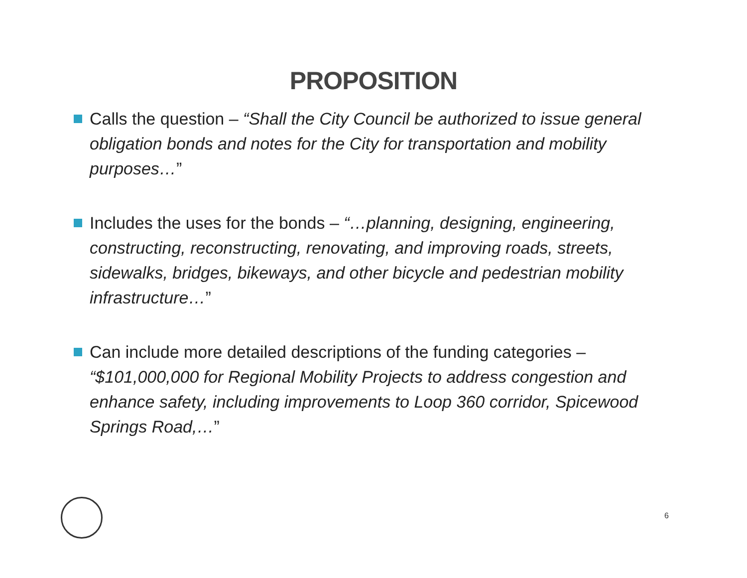PROPOSITION
Calls the question – “Shall the City Council be authorized to issue general obligation bonds and notes for the City for transportation and mobility purposes…”
Includes the uses for the bonds – “…planning, designing, engineering, constructing, reconstructing, renovating, and improving roads, streets, sidewalks, bridges, bikeways, and other bicycle and pedestrian mobility infrastructure…”
Can include more detailed descriptions of the funding categories – “$101,000,000 for Regional Mobility Projects to address congestion and enhance safety, including improvements to Loop 360 corridor, Spicewood Springs Road,…”
6